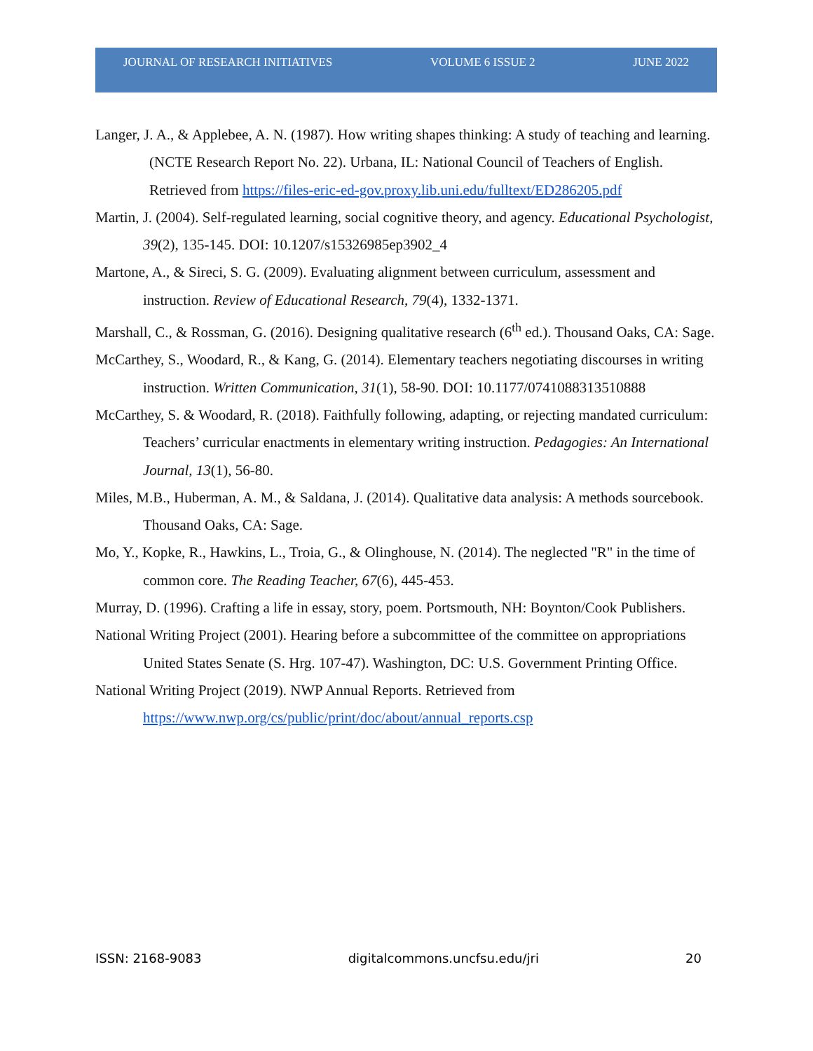JOURNAL OF RESEARCH INITIATIVES VOLUME 6 ISSUE 2 JUNE 2022
Langer, J. A., & Applebee, A. N. (1987). How writing shapes thinking: A study of teaching and learning. (NCTE Research Report No. 22). Urbana, IL: National Council of Teachers of English. Retrieved from https://files-eric-ed-gov.proxy.lib.uni.edu/fulltext/ED286205.pdf
Martin, J. (2004). Self-regulated learning, social cognitive theory, and agency. Educational Psychologist, 39(2), 135-145. DOI: 10.1207/s15326985ep3902_4
Martone, A., & Sireci, S. G. (2009). Evaluating alignment between curriculum, assessment and instruction. Review of Educational Research, 79(4), 1332-1371.
Marshall, C., & Rossman, G. (2016). Designing qualitative research (6<sup>th</sup> ed.). Thousand Oaks, CA: Sage.
McCarthey, S., Woodard, R., & Kang, G. (2014). Elementary teachers negotiating discourses in writing instruction. Written Communication, 31(1), 58-90. DOI: 10.1177/0741088313510888
McCarthey, S. & Woodard, R. (2018). Faithfully following, adapting, or rejecting mandated curriculum: Teachers’ curricular enactments in elementary writing instruction. Pedagogies: An International Journal, 13(1), 56-80.
Miles, M.B., Huberman, A. M., & Saldana, J. (2014). Qualitative data analysis: A methods sourcebook. Thousand Oaks, CA: Sage.
Mo, Y., Kopke, R., Hawkins, L., Troia, G., & Olinghouse, N. (2014). The neglected "R" in the time of common core. The Reading Teacher, 67(6), 445-453.
Murray, D. (1996). Crafting a life in essay, story, poem. Portsmouth, NH: Boynton/Cook Publishers.
National Writing Project (2001). Hearing before a subcommittee of the committee on appropriations United States Senate (S. Hrg. 107-47). Washington, DC: U.S. Government Printing Office.
National Writing Project (2019). NWP Annual Reports. Retrieved from https://www.nwp.org/cs/public/print/doc/about/annual_reports.csp
ISSN: 2168-9083 digitalcommons.uncfsu.edu/jri 20